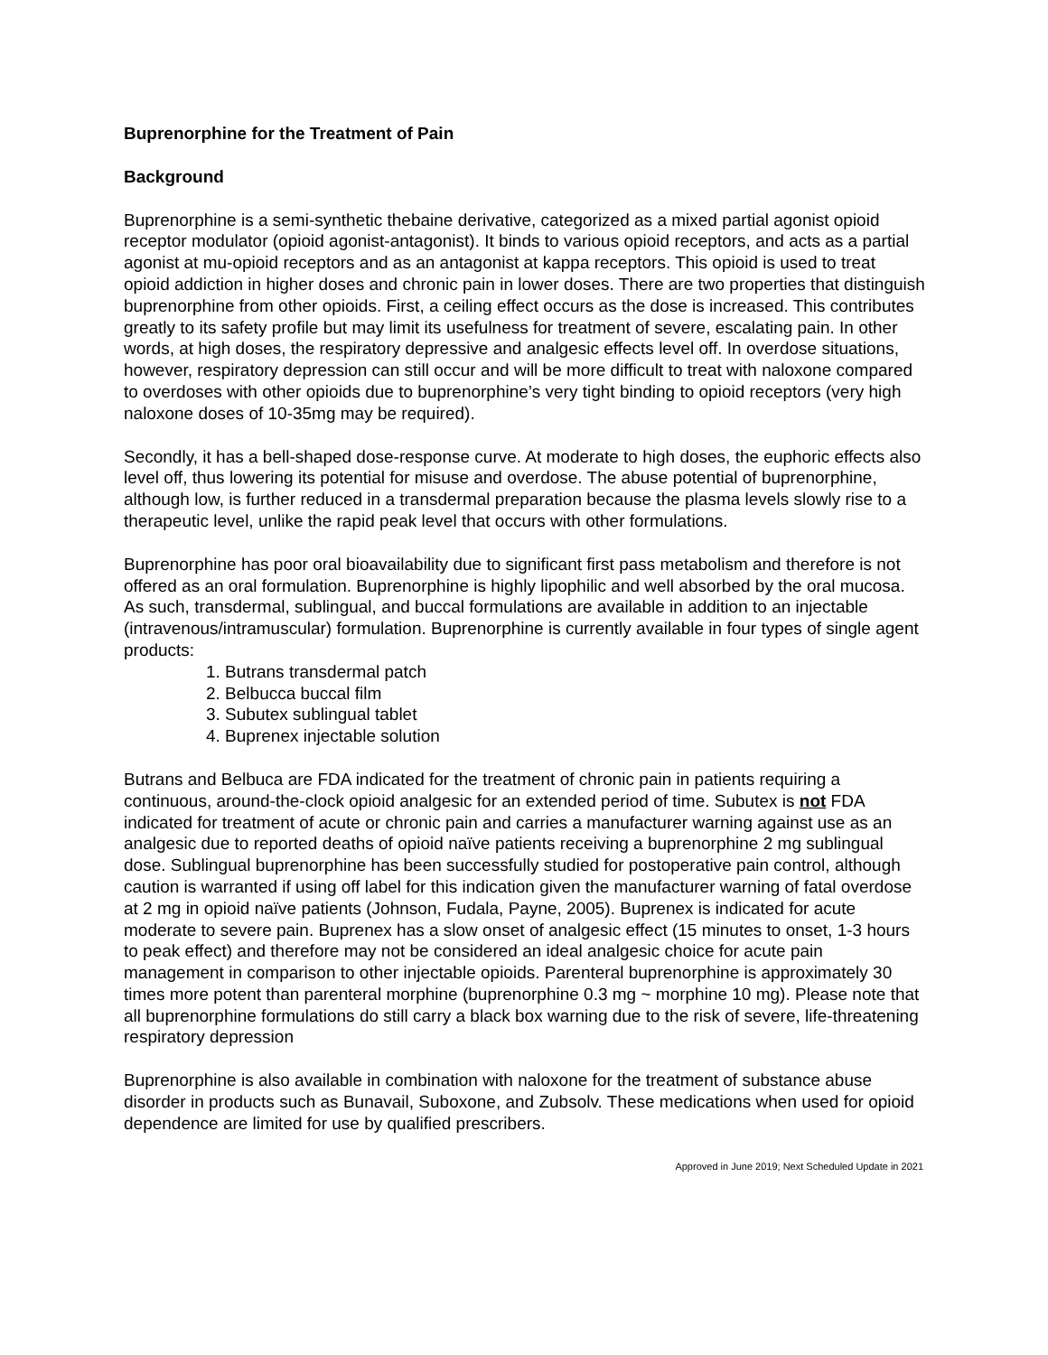Buprenorphine for the Treatment of Pain
Background
Buprenorphine is a semi-synthetic thebaine derivative, categorized as a mixed partial agonist opioid receptor modulator (opioid agonist-antagonist). It binds to various opioid receptors, and acts as a partial agonist at mu-opioid receptors and as an antagonist at kappa receptors. This opioid is used to treat opioid addiction in higher doses and chronic pain in lower doses. There are two properties that distinguish buprenorphine from other opioids. First, a ceiling effect occurs as the dose is increased. This contributes greatly to its safety profile but may limit its usefulness for treatment of severe, escalating pain. In other words, at high doses, the respiratory depressive and analgesic effects level off. In overdose situations, however, respiratory depression can still occur and will be more difficult to treat with naloxone compared to overdoses with other opioids due to buprenorphine’s very tight binding to opioid receptors (very high naloxone doses of 10-35mg may be required).
Secondly, it has a bell-shaped dose-response curve. At moderate to high doses, the euphoric effects also level off, thus lowering its potential for misuse and overdose. The abuse potential of buprenorphine, although low, is further reduced in a transdermal preparation because the plasma levels slowly rise to a therapeutic level, unlike the rapid peak level that occurs with other formulations.
Buprenorphine has poor oral bioavailability due to significant first pass metabolism and therefore is not offered as an oral formulation. Buprenorphine is highly lipophilic and well absorbed by the oral mucosa. As such, transdermal, sublingual, and buccal formulations are available in addition to an injectable (intravenous/intramuscular) formulation. Buprenorphine is currently available in four types of single agent products:
1. Butrans transdermal patch
2. Belbucca buccal film
3. Subutex sublingual tablet
4. Buprenex injectable solution
Butrans and Belbuca are FDA indicated for the treatment of chronic pain in patients requiring a continuous, around-the-clock opioid analgesic for an extended period of time. Subutex is not FDA indicated for treatment of acute or chronic pain and carries a manufacturer warning against use as an analgesic due to reported deaths of opioid naïve patients receiving a buprenorphine 2 mg sublingual dose. Sublingual buprenorphine has been successfully studied for postoperative pain control, although caution is warranted if using off label for this indication given the manufacturer warning of fatal overdose at 2 mg in opioid naïve patients (Johnson, Fudala, Payne, 2005). Buprenex is indicated for acute moderate to severe pain. Buprenex has a slow onset of analgesic effect (15 minutes to onset, 1-3 hours to peak effect) and therefore may not be considered an ideal analgesic choice for acute pain management in comparison to other injectable opioids. Parenteral buprenorphine is approximately 30 times more potent than parenteral morphine (buprenorphine 0.3 mg ~ morphine 10 mg). Please note that all buprenorphine formulations do still carry a black box warning due to the risk of severe, life-threatening respiratory depression
Buprenorphine is also available in combination with naloxone for the treatment of substance abuse disorder in products such as Bunavail, Suboxone, and Zubsolv. These medications when used for opioid dependence are limited for use by qualified prescribers.
Approved in June 2019; Next Scheduled Update in 2021